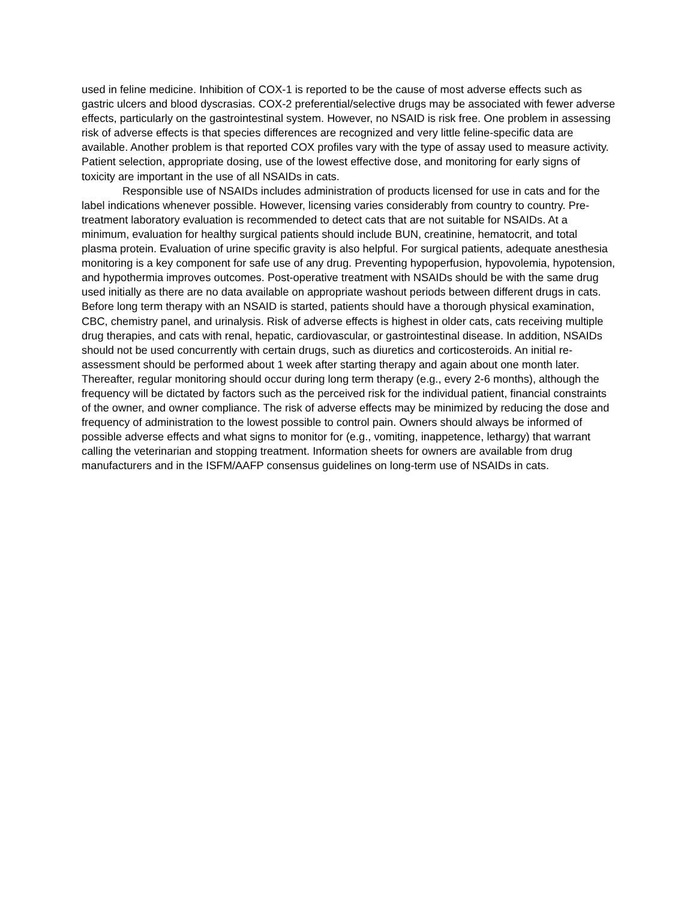used in feline medicine. Inhibition of COX-1 is reported to be the cause of most adverse effects such as gastric ulcers and blood dyscrasias. COX-2 preferential/selective drugs may be associated with fewer adverse effects, particularly on the gastrointestinal system. However, no NSAID is risk free. One problem in assessing risk of adverse effects is that species differences are recognized and very little feline-specific data are available. Another problem is that reported COX profiles vary with the type of assay used to measure activity. Patient selection, appropriate dosing, use of the lowest effective dose, and monitoring for early signs of toxicity are important in the use of all NSAIDs in cats.
Responsible use of NSAIDs includes administration of products licensed for use in cats and for the label indications whenever possible. However, licensing varies considerably from country to country. Pre-treatment laboratory evaluation is recommended to detect cats that are not suitable for NSAIDs. At a minimum, evaluation for healthy surgical patients should include BUN, creatinine, hematocrit, and total plasma protein. Evaluation of urine specific gravity is also helpful. For surgical patients, adequate anesthesia monitoring is a key component for safe use of any drug. Preventing hypoperfusion, hypovolemia, hypotension, and hypothermia improves outcomes. Post-operative treatment with NSAIDs should be with the same drug used initially as there are no data available on appropriate washout periods between different drugs in cats. Before long term therapy with an NSAID is started, patients should have a thorough physical examination, CBC, chemistry panel, and urinalysis. Risk of adverse effects is highest in older cats, cats receiving multiple drug therapies, and cats with renal, hepatic, cardiovascular, or gastrointestinal disease. In addition, NSAIDs should not be used concurrently with certain drugs, such as diuretics and corticosteroids. An initial re-assessment should be performed about 1 week after starting therapy and again about one month later. Thereafter, regular monitoring should occur during long term therapy (e.g., every 2-6 months), although the frequency will be dictated by factors such as the perceived risk for the individual patient, financial constraints of the owner, and owner compliance. The risk of adverse effects may be minimized by reducing the dose and frequency of administration to the lowest possible to control pain. Owners should always be informed of possible adverse effects and what signs to monitor for (e.g., vomiting, inappetence, lethargy) that warrant calling the veterinarian and stopping treatment. Information sheets for owners are available from drug manufacturers and in the ISFM/AAFP consensus guidelines on long-term use of NSAIDs in cats.